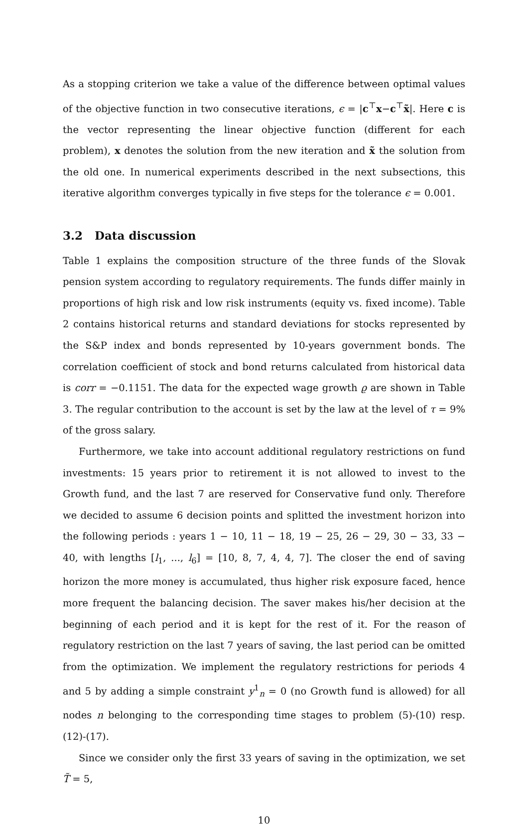As a stopping criterion we take a value of the difference between optimal values of the objective function in two consecutive iterations, ϵ = |c<sup>⊤</sup>x−c<sup>⊤</sup>x̃|. Here c is the vector representing the linear objective function (different for each problem), x denotes the solution from the new iteration and x̃ the solution from the old one. In numerical experiments described in the next subsections, this iterative algorithm converges typically in five steps for the tolerance ϵ = 0.001.
3.2 Data discussion
Table 1 explains the composition structure of the three funds of the Slovak pension system according to regulatory requirements. The funds differ mainly in proportions of high risk and low risk instruments (equity vs. fixed income). Table 2 contains historical returns and standard deviations for stocks represented by the S&P index and bonds represented by 10-years government bonds. The correlation coefficient of stock and bond returns calculated from historical data is corr = −0.1151. The data for the expected wage growth ϱ are shown in Table 3. The regular contribution to the account is set by the law at the level of τ = 9% of the gross salary.
Furthermore, we take into account additional regulatory restrictions on fund investments: 15 years prior to retirement it is not allowed to invest to the Growth fund, and the last 7 are reserved for Conservative fund only. Therefore we decided to assume 6 decision points and splitted the investment horizon into the following periods : years 1 − 10, 11 − 18, 19 − 25, 26 − 29, 30 − 33, 33 − 40, with lengths [l<sub>1</sub>, ..., l<sub>6</sub>] = [10, 8, 7, 4, 4, 7]. The closer the end of saving horizon the more money is accumulated, thus higher risk exposure faced, hence more frequent the balancing decision. The saver makes his/her decision at the beginning of each period and it is kept for the rest of it. For the reason of regulatory restriction on the last 7 years of saving, the last period can be omitted from the optimization. We implement the regulatory restrictions for periods 4 and 5 by adding a simple constraint y<sup>1</sup><sub>n</sub> = 0 (no Growth fund is allowed) for all nodes n belonging to the corresponding time stages to problem (5)-(10) resp. (12)-(17).
Since we consider only the first 33 years of saving in the optimization, we set T̃ = 5,
10